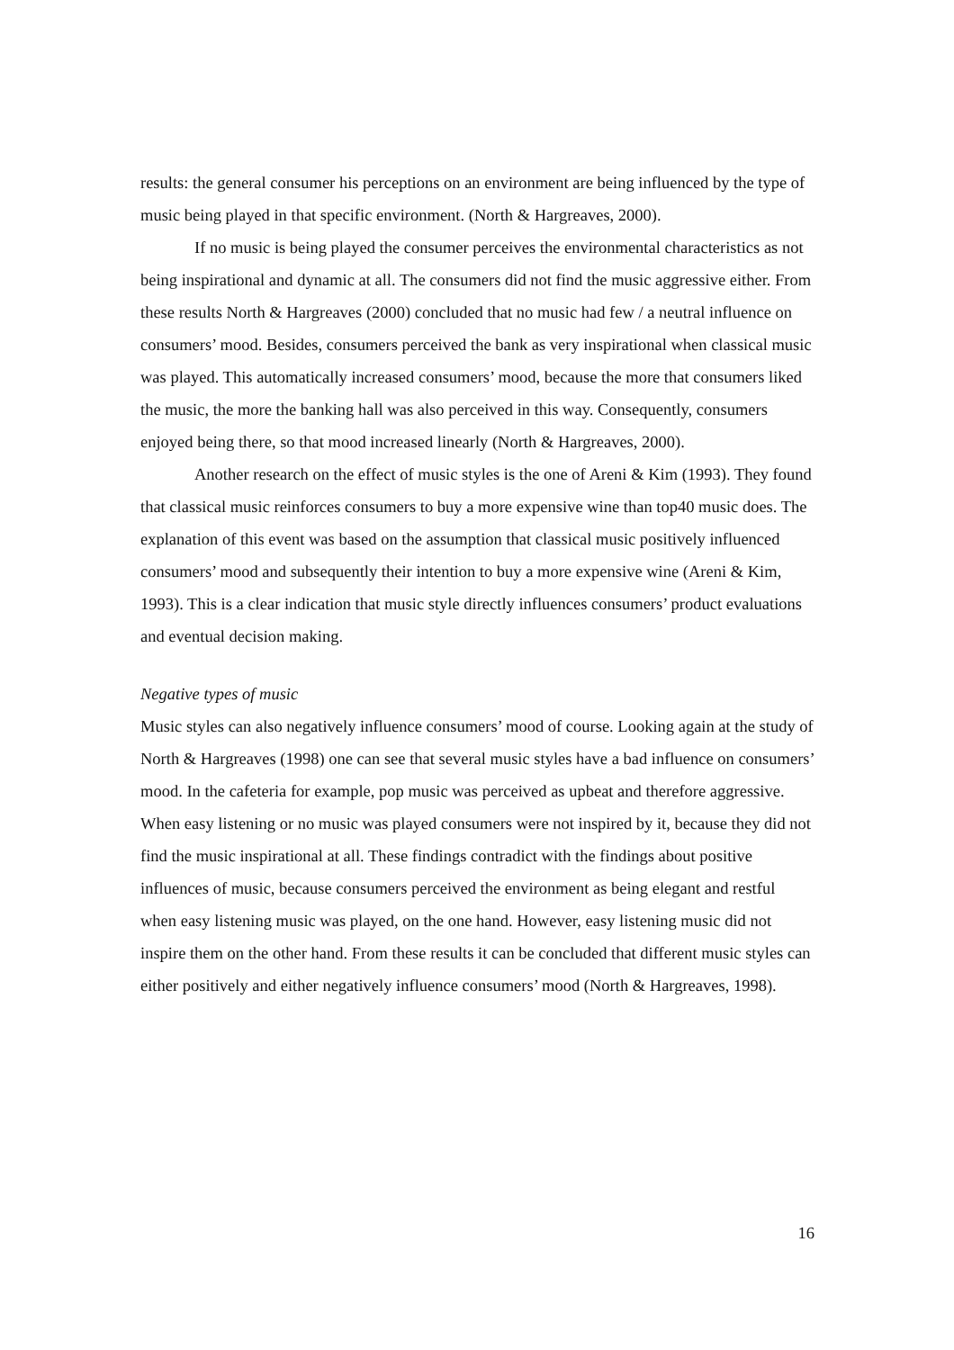results: the general consumer his perceptions on an environment are being influenced by the type of music being played in that specific environment. (North & Hargreaves, 2000).
If no music is being played the consumer perceives the environmental characteristics as not being inspirational and dynamic at all. The consumers did not find the music aggressive either. From these results North & Hargreaves (2000) concluded that no music had few / a neutral influence on consumers’ mood. Besides, consumers perceived the bank as very inspirational when classical music was played. This automatically increased consumers’ mood, because the more that consumers liked the music, the more the banking hall was also perceived in this way. Consequently, consumers enjoyed being there, so that mood increased linearly (North & Hargreaves, 2000).
Another research on the effect of music styles is the one of Areni & Kim (1993). They found that classical music reinforces consumers to buy a more expensive wine than top40 music does. The explanation of this event was based on the assumption that classical music positively influenced consumers’ mood and subsequently their intention to buy a more expensive wine (Areni & Kim, 1993). This is a clear indication that music style directly influences consumers’ product evaluations and eventual decision making.
Negative types of music
Music styles can also negatively influence consumers’ mood of course. Looking again at the study of North & Hargreaves (1998) one can see that several music styles have a bad influence on consumers’ mood. In the cafeteria for example, pop music was perceived as upbeat and therefore aggressive. When easy listening or no music was played consumers were not inspired by it, because they did not find the music inspirational at all. These findings contradict with the findings about positive influences of music, because consumers perceived the environment as being elegant and restful when easy listening music was played, on the one hand. However, easy listening music did not inspire them on the other hand. From these results it can be concluded that different music styles can either positively and either negatively influence consumers’ mood (North & Hargreaves, 1998).
16